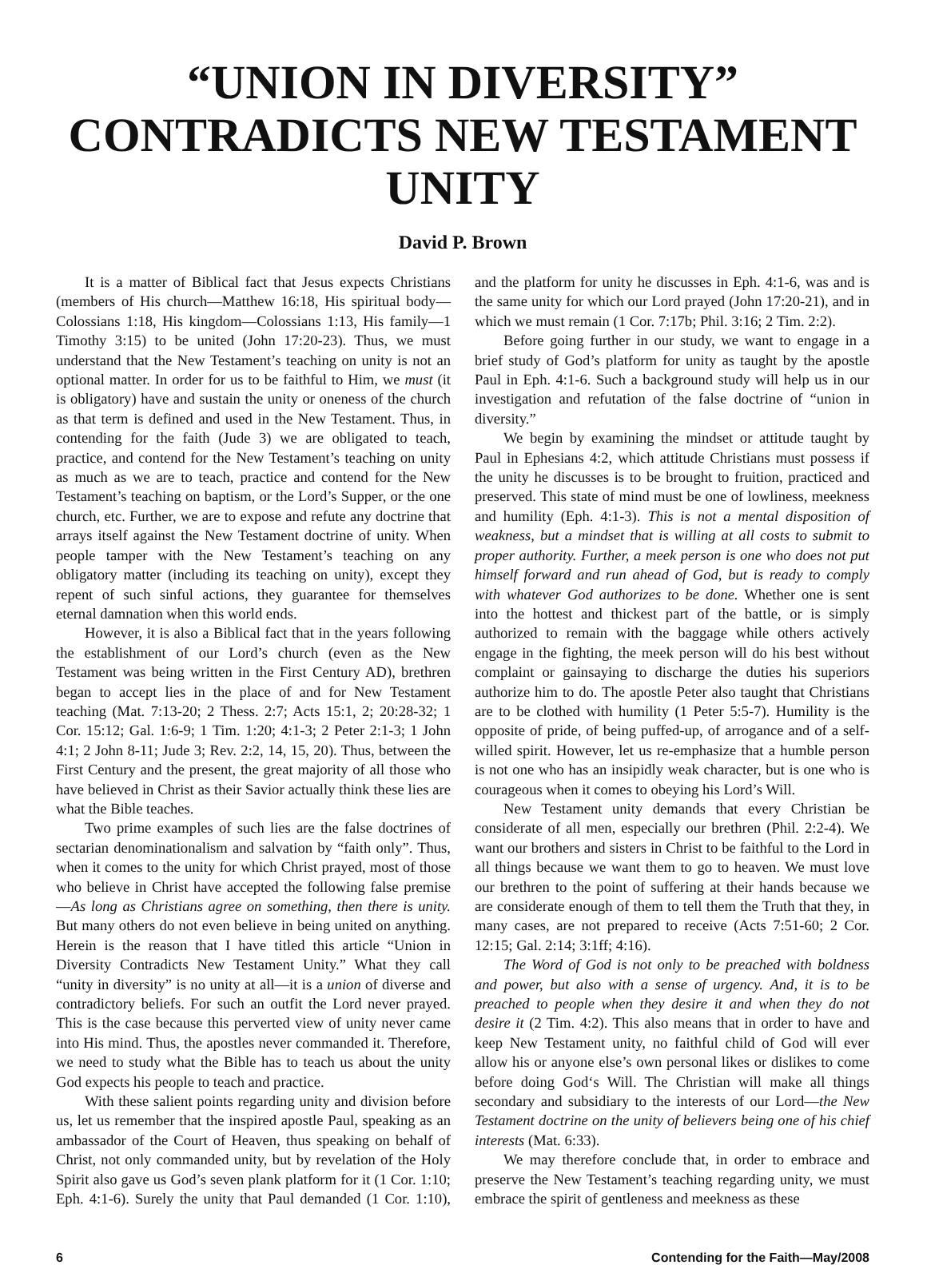“UNION IN DIVERSITY”
CONTRADICTS NEW TESTAMENT UNITY
David P. Brown
It is a matter of Biblical fact that Jesus expects Christians (members of His church—Matthew 16:18, His spiritual body—Colossians 1:18, His kingdom—Colossians 1:13, His family—1 Timothy 3:15) to be united (John 17:20-23). Thus, we must understand that the New Testament’s teaching on unity is not an optional matter. In order for us to be faithful to Him, we must (it is obligatory) have and sustain the unity or oneness of the church as that term is defined and used in the New Testament. Thus, in contending for the faith (Jude 3) we are obligated to teach, practice, and contend for the New Testament’s teaching on unity as much as we are to teach, practice and contend for the New Testament’s teaching on baptism, or the Lord’s Supper, or the one church, etc. Further, we are to expose and refute any doctrine that arrays itself against the New Testament doctrine of unity. When people tamper with the New Testament’s teaching on any obligatory matter (including its teaching on unity), except they repent of such sinful actions, they guarantee for themselves eternal damnation when this world ends.
However, it is also a Biblical fact that in the years following the establishment of our Lord’s church (even as the New Testament was being written in the First Century AD), brethren began to accept lies in the place of and for New Testament teaching (Mat. 7:13-20; 2 Thess. 2:7; Acts 15:1, 2; 20:28-32; 1 Cor. 15:12; Gal. 1:6-9; 1 Tim. 1:20; 4:1-3; 2 Peter 2:1-3; 1 John 4:1; 2 John 8-11; Jude 3; Rev. 2:2, 14, 15, 20). Thus, between the First Century and the present, the great majority of all those who have believed in Christ as their Savior actually think these lies are what the Bible teaches.
Two prime examples of such lies are the false doctrines of sectarian denominationalism and salvation by “faith only”. Thus, when it comes to the unity for which Christ prayed, most of those who believe in Christ have accepted the following false premise—As long as Christians agree on something, then there is unity. But many others do not even believe in being united on anything. Herein is the reason that I have titled this article “Union in Diversity Contradicts New Testament Unity.” What they call “unity in diversity” is no unity at all—it is a union of diverse and contradictory beliefs. For such an outfit the Lord never prayed. This is the case because this perverted view of unity never came into His mind. Thus, the apostles never commanded it. Therefore, we need to study what the Bible has to teach us about the unity God expects his people to teach and practice.
With these salient points regarding unity and division before us, let us remember that the inspired apostle Paul, speaking as an ambassador of the Court of Heaven, thus speaking on behalf of Christ, not only commanded unity, but by revelation of the Holy Spirit also gave us God’s seven plank platform for it (1 Cor. 1:10; Eph. 4:1-6). Surely the unity that Paul demanded (1 Cor. 1:10), and the platform for unity he discusses in Eph. 4:1-6, was and is the same unity for which our Lord prayed (John 17:20-21), and in which we must remain (1 Cor. 7:17b; Phil. 3:16; 2 Tim. 2:2).
Before going further in our study, we want to engage in a brief study of God’s platform for unity as taught by the apostle Paul in Eph. 4:1-6. Such a background study will help us in our investigation and refutation of the false doctrine of “union in diversity.”
We begin by examining the mindset or attitude taught by Paul in Ephesians 4:2, which attitude Christians must possess if the unity he discusses is to be brought to fruition, practiced and preserved. This state of mind must be one of lowliness, meekness and humility (Eph. 4:1-3). This is not a mental disposition of weakness, but a mindset that is willing at all costs to submit to proper authority. Further, a meek person is one who does not put himself forward and run ahead of God, but is ready to comply with whatever God authorizes to be done. Whether one is sent into the hottest and thickest part of the battle, or is simply authorized to remain with the baggage while others actively engage in the fighting, the meek person will do his best without complaint or gainsaying to discharge the duties his superiors authorize him to do. The apostle Peter also taught that Christians are to be clothed with humility (1 Peter 5:5-7). Humility is the opposite of pride, of being puffed-up, of arrogance and of a self-willed spirit. However, let us re-emphasize that a humble person is not one who has an insipidly weak character, but is one who is courageous when it comes to obeying his Lord’s Will.
New Testament unity demands that every Christian be considerate of all men, especially our brethren (Phil. 2:2-4). We want our brothers and sisters in Christ to be faithful to the Lord in all things because we want them to go to heaven. We must love our brethren to the point of suffering at their hands because we are considerate enough of them to tell them the Truth that they, in many cases, are not prepared to receive (Acts 7:51-60; 2 Cor. 12:15; Gal. 2:14; 3:1ff; 4:16).
The Word of God is not only to be preached with boldness and power, but also with a sense of urgency. And, it is to be preached to people when they desire it and when they do not desire it (2 Tim. 4:2). This also means that in order to have and keep New Testament unity, no faithful child of God will ever allow his or anyone else’s own personal likes or dislikes to come before doing God‘s Will. The Christian will make all things secondary and subsidiary to the interests of our Lord—the New Testament doctrine on the unity of believers being one of his chief interests (Mat. 6:33).
We may therefore conclude that, in order to embrace and preserve the New Testament’s teaching regarding unity, we must embrace the spirit of gentleness and meekness as these
6 Contending for the Faith—May/2008